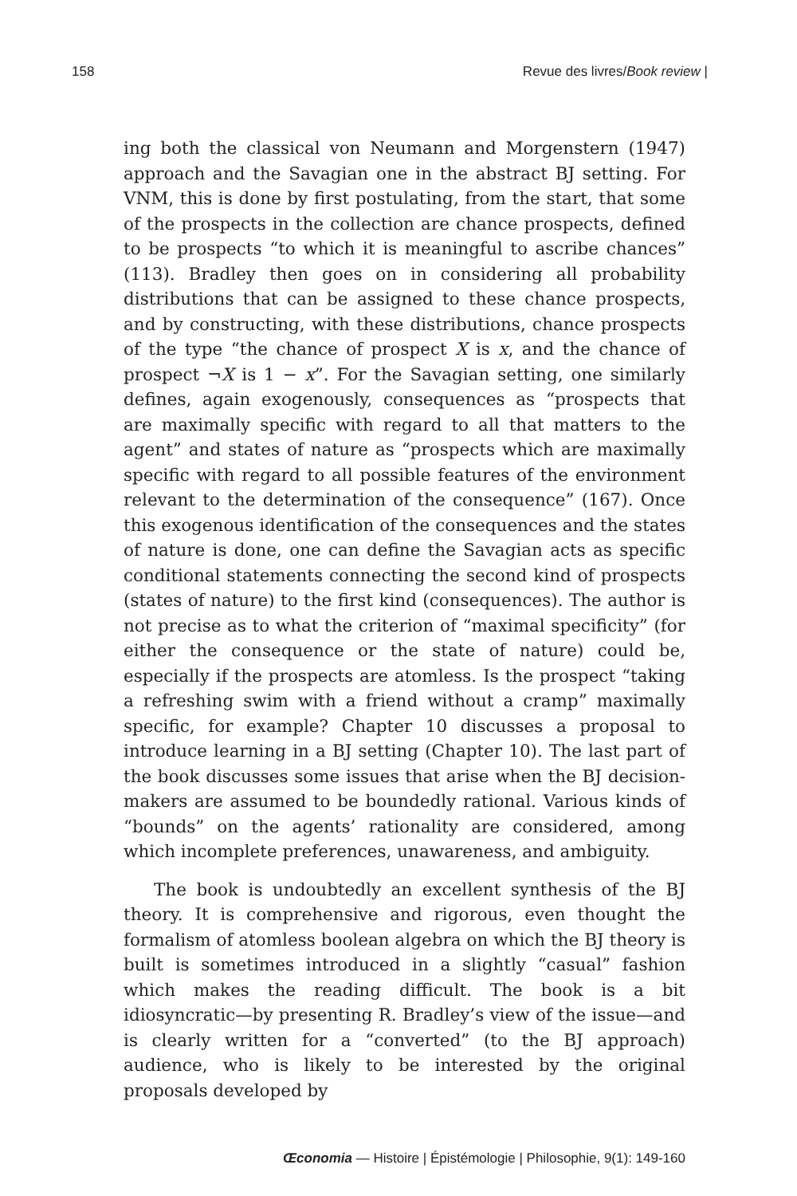158 Revue des livres/Book review |
ing both the classical von Neumann and Morgenstern (1947) approach and the Savagian one in the abstract BJ setting. For VNM, this is done by first postulating, from the start, that some of the prospects in the collection are chance prospects, defined to be prospects “to which it is meaningful to ascribe chances” (113). Bradley then goes on in considering all probability distributions that can be assigned to these chance prospects, and by constructing, with these distributions, chance prospects of the type “the chance of prospect X is x, and the chance of prospect ¬X is 1 − x”. For the Savagian setting, one similarly defines, again exogenously, consequences as “prospects that are maximally specific with regard to all that matters to the agent” and states of nature as “prospects which are maximally specific with regard to all possible features of the environment relevant to the determination of the consequence” (167). Once this exogenous identification of the consequences and the states of nature is done, one can define the Savagian acts as specific conditional statements connecting the second kind of prospects (states of nature) to the first kind (consequences). The author is not precise as to what the criterion of “maximal specificity” (for either the consequence or the state of nature) could be, especially if the prospects are atomless. Is the prospect “taking a refreshing swim with a friend without a cramp” maximally specific, for example? Chapter 10 discusses a proposal to introduce learning in a BJ setting (Chapter 10). The last part of the book discusses some issues that arise when the BJ decision-makers are assumed to be boundedly rational. Various kinds of “bounds” on the agents’ rationality are considered, among which incomplete preferences, unawareness, and ambiguity.
The book is undoubtedly an excellent synthesis of the BJ theory. It is comprehensive and rigorous, even thought the formalism of atomless boolean algebra on which the BJ theory is built is sometimes introduced in a slightly “casual” fashion which makes the reading difficult. The book is a bit idiosyncratic—by presenting R. Bradley’s view of the issue—and is clearly written for a “converted” (to the BJ approach) audience, who is likely to be interested by the original proposals developed by
Œconomia — Histoire | Épistémologie | Philosophie, 9(1): 149-160